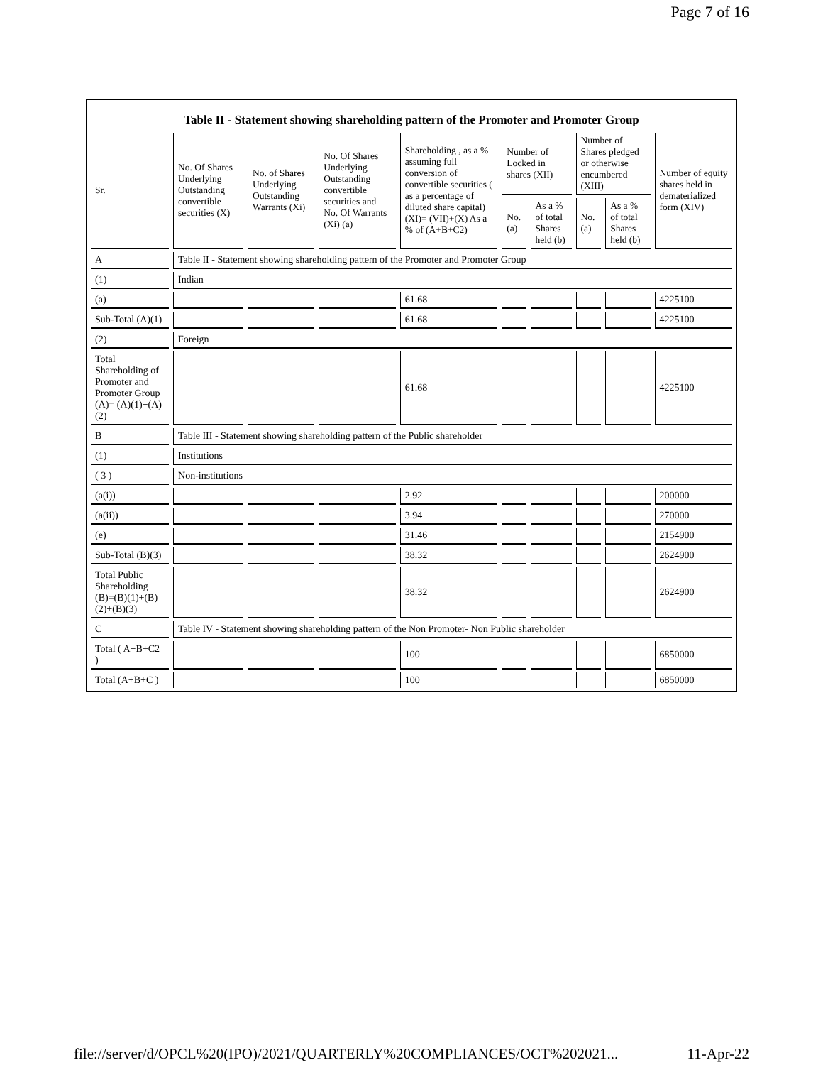Page 7 of 16
Table II - Statement showing shareholding pattern of the Promoter and Promoter Group
| Sr. | No. Of Shares Underlying Outstanding convertible securities (X) | No. of Shares Underlying Outstanding Warrants (Xi) | No. Of Shares Underlying Outstanding convertible securities and No. Of Warrants (Xi) (a) | Shareholding , as a % assuming full conversion of convertible securities ( as a percentage of diluted share capital) (XI)= (VII)+(X) As a % of (A+B+C2) | Number of Locked in shares (XII) | | Number of Shares pledged or otherwise encumbered (XIII) | | Number of equity shares held in dematerialized form (XIV) |
| --- | --- | --- | --- | --- | --- | --- | --- | --- | --- |
| | | | | | No. (a) | As a % of total Shares held (b) | No. (a) | As a % of total Shares held (b) | |
| A | Table II - Statement showing shareholding pattern of the Promoter and Promoter Group | | | | | | | | |
| (1) | Indian | | | | | | | | |
| (a) | | | | 61.68 | | | | | 4225100 |
| Sub-Total (A)(1) | | | | 61.68 | | | | | 4225100 |
| (2) | Foreign | | | | | | | | |
| Total Shareholding of Promoter and Promoter Group (A)= (A)(1)+(A)(2) | | | | 61.68 | | | | | 4225100 |
| B | Table III - Statement showing shareholding pattern of the Public shareholder | | | | | | | | |
| (1) | Institutions | | | | | | | | |
| ( 3 ) | Non-institutions | | | | | | | | |
| (a(i)) | | | | 2.92 | | | | | 200000 |
| (a(ii)) | | | | 3.94 | | | | | 270000 |
| (e) | | | | 31.46 | | | | | 2154900 |
| Sub-Total (B)(3) | | | | 38.32 | | | | | 2624900 |
| Total Public Shareholding (B)=(B)(1)+(B)(2)+(B)(3) | | | | 38.32 | | | | | 2624900 |
| C | Table IV - Statement showing shareholding pattern of the Non Promoter- Non Public shareholder | | | | | | | | |
| Total ( A+B+C2 ) | | | | 100 | | | | | 6850000 |
| Total (A+B+C ) | | | | 100 | | | | | 6850000 |
file://server/d/OPCL%20(IPO)/2021/QUARTERLY%20COMPLIANCES/OCT%202021... 11-Apr-22